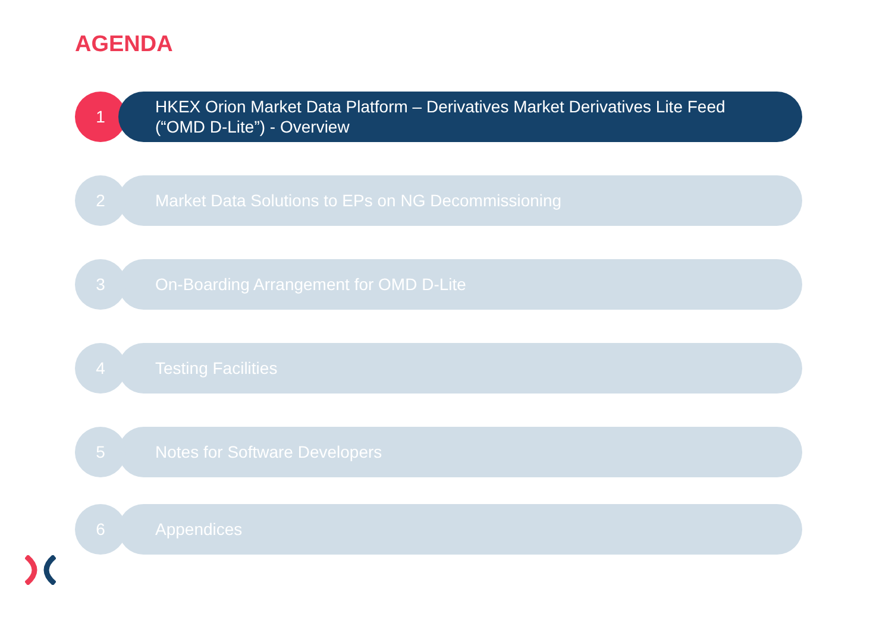AGENDA
1
HKEX Orion Market Data Platform – Derivatives Market Derivatives Lite Feed
(“OMD D-Lite”) - Overview
2
Market Data Solutions to EPs on NG Decommissioning
3
On-Boarding Arrangement for OMD D-Lite
4
Testing Facilities
5
Notes for Software Developers
6
Appendices